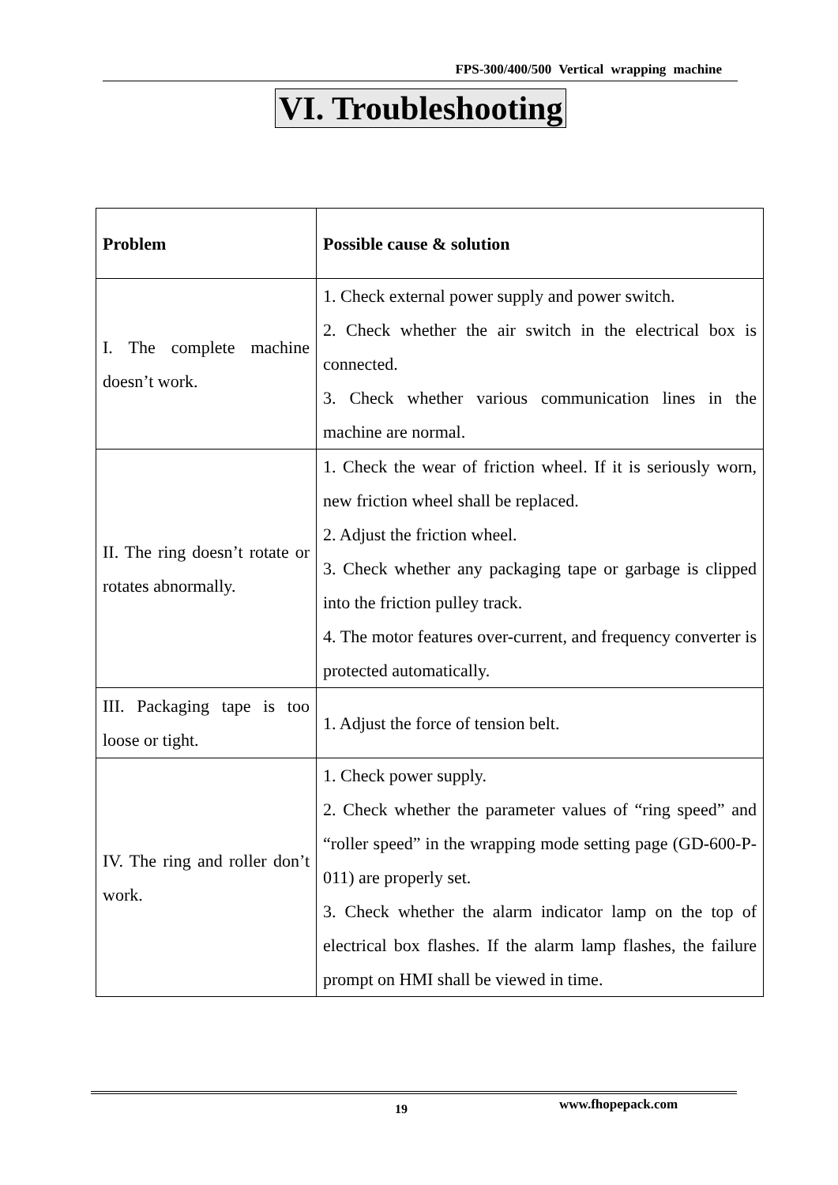FPS-300/400/500 Vertical wrapping machine
VI. Troubleshooting
| Problem | Possible cause & solution |
| --- | --- |
| I. The complete machine doesn’t work. | 1. Check external power supply and power switch. 2. Check whether the air switch in the electrical box is connected. 3. Check whether various communication lines in the machine are normal. |
| II. The ring doesn’t rotate or rotates abnormally. | 1. Check the wear of friction wheel. If it is seriously worn, new friction wheel shall be replaced. 2. Adjust the friction wheel. 3. Check whether any packaging tape or garbage is clipped into the friction pulley track. 4. The motor features over-current, and frequency converter is protected automatically. |
| III. Packaging tape is too loose or tight. | 1. Adjust the force of tension belt. |
| IV. The ring and roller don’t work. | 1. Check power supply. 2. Check whether the parameter values of “ring speed” and “roller speed” in the wrapping mode setting page (GD-600-P-011) are properly set. 3. Check whether the alarm indicator lamp on the top of electrical box flashes. If the alarm lamp flashes, the failure prompt on HMI shall be viewed in time. |
19 www.fhopepack.com